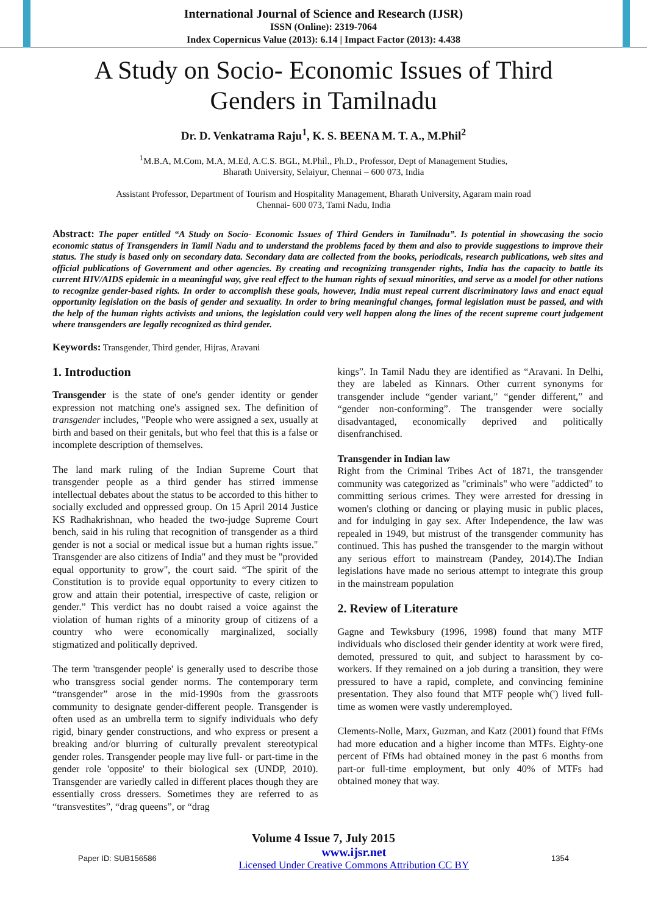International Journal of Science and Research (IJSR)
ISSN (Online): 2319-7064
Index Copernicus Value (2013): 6.14 | Impact Factor (2013): 4.438
A Study on Socio- Economic Issues of Third
Genders in Tamilnadu
Dr. D. Venkatrama Raju<sup>1</sup>, K. S. BEENA M. T. A., M.Phil<sup>2</sup>
<sup>1</sup> M.B.A, M.Com, M.A, M.Ed, A.C.S. BGL, M.Phil., Ph.D., Professor, Dept of Management Studies,
Bharath University, Selaiyur, Chennai – 600 073, India
Assistant Professor, Department of Tourism and Hospitality Management, Bharath University, Agaram main road
Chennai- 600 073, Tami Nadu, India
Abstract: The paper entitled “A Study on Socio- Economic Issues of Third Genders in Tamilnadu”. Is potential in showcasing the socio economic status of Transgenders in Tamil Nadu and to understand the problems faced by them and also to provide suggestions to improve their status. The study is based only on secondary data. Secondary data are collected from the books, periodicals, research publications, web sites and official publications of Government and other agencies. By creating and recognizing transgender rights, India has the capacity to battle its current HIV/AIDS epidemic in a meaningful way, give real effect to the human rights of sexual minorities, and serve as a model for other nations to recognize gender-based rights. In order to accomplish these goals, however, India must repeal current discriminatory laws and enact equal opportunity legislation on the basis of gender and sexuality. In order to bring meaningful changes, formal legislation must be passed, and with the help of the human rights activists and unions, the legislation could very well happen along the lines of the recent supreme court judgement where transgenders are legally recognized as third gender.
Keywords: Transgender, Third gender, Hijras, Aravani
1. Introduction
Transgender is the state of one's gender identity or gender expression not matching one's assigned sex. The definition of transgender includes, "People who were assigned a sex, usually at birth and based on their genitals, but who feel that this is a false or incomplete description of themselves.
The land mark ruling of the Indian Supreme Court that transgender people as a third gender has stirred immense intellectual debates about the status to be accorded to this hither to socially excluded and oppressed group. On 15 April 2014 Justice KS Radhakrishnan, who headed the two-judge Supreme Court bench, said in his ruling that recognition of transgender as a third gender is not a social or medical issue but a human rights issue." Transgender are also citizens of India" and they must be "provided equal opportunity to grow", the court said. “The spirit of the Constitution is to provide equal opportunity to every citizen to grow and attain their potential, irrespective of caste, religion or gender.” This verdict has no doubt raised a voice against the violation of human rights of a minority group of citizens of a country who were economically marginalized, socially stigmatized and politically deprived.
The term 'transgender people' is generally used to describe those who transgress social gender norms. The contemporary term “transgender” arose in the mid-1990s from the grassroots community to designate gender-different people. Transgender is often used as an umbrella term to signify individuals who defy rigid, binary gender constructions, and who express or present a breaking and/or blurring of culturally prevalent stereotypical gender roles. Transgender people may live full- or part-time in the gender role 'opposite' to their biological sex (UNDP, 2010). Transgender are variedly called in different places though they are essentially cross dressers. Sometimes they are referred to as “transvestites”, “drag queens”, or “drag
kings”. In Tamil Nadu they are identified as “Aravani. In Delhi, they are labeled as Kinnars. Other current synonyms for transgender include “gender variant,” “gender different,” and “gender non-conforming”. The transgender were socially disadvantaged, economically deprived and politically disenfranchised.
Transgender in Indian law
Right from the Criminal Tribes Act of 1871, the transgender community was categorized as "criminals" who were "addicted" to committing serious crimes. They were arrested for dressing in women's clothing or dancing or playing music in public places, and for indulging in gay sex. After Independence, the law was repealed in 1949, but mistrust of the transgender community has continued. This has pushed the transgender to the margin without any serious effort to mainstream (Pandey, 2014).The Indian legislations have made no serious attempt to integrate this group in the mainstream population
2. Review of Literature
Gagne and Tewksbury (1996, 1998) found that many MTF individuals who disclosed their gender identity at work were fired, demoted, pressured to quit, and subject to harassment by co-workers. If they remained on a job during a transition, they were pressured to have a rapid, complete, and convincing feminine presentation. They also found that MTF people wh(') lived full-time as women were vastly underemployed.
Clements-Nolle, Marx, Guzman, and Katz (2001) found that FfMs had more education and a higher income than MTFs. Eighty-one percent of FfMs had obtained money in the past 6 months from part-or full-time employment, but only 40% of MTFs had obtained money that way.
Volume 4 Issue 7, July 2015
Paper ID: SUB156586 www.ijsr.net
Licensed Under Creative Commons Attribution CC BY 1354